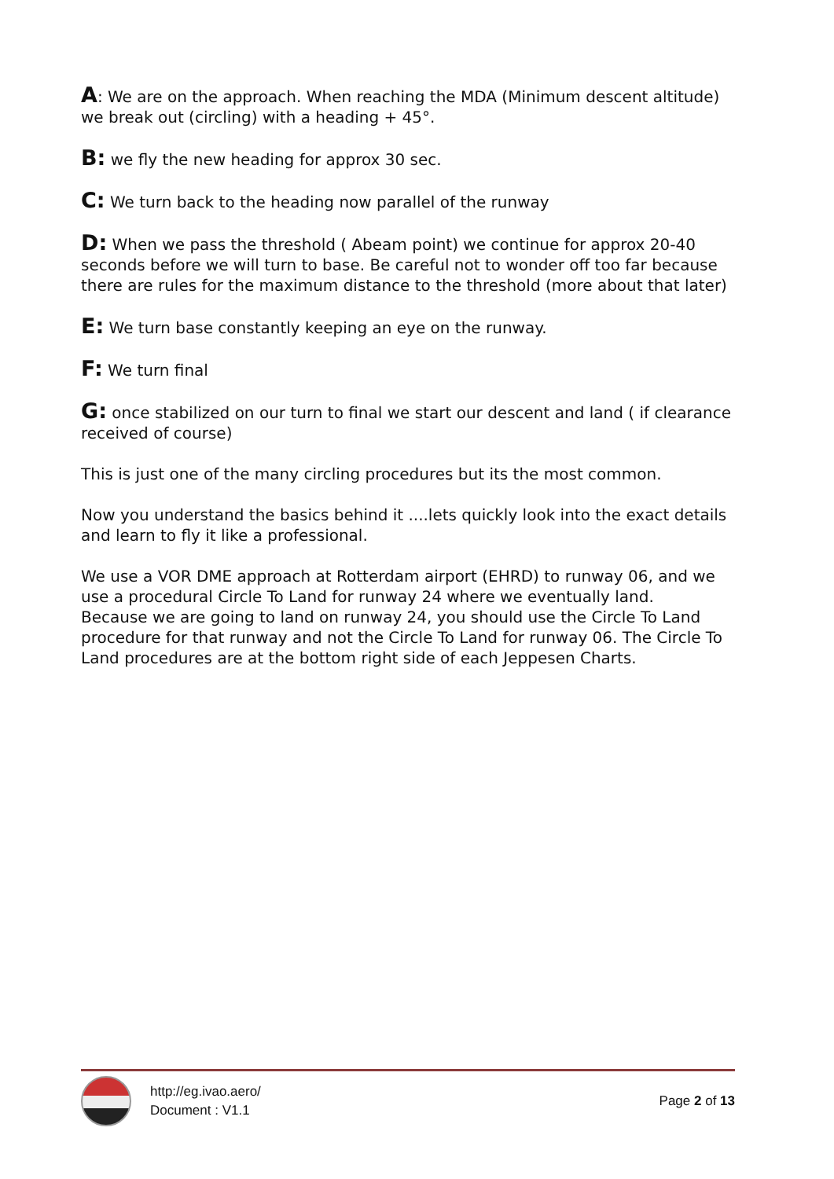A: We are on the approach. When reaching the MDA (Minimum descent altitude) we break out (circling) with a heading + 45°.
B: we fly the new heading for approx 30 sec.
C: We turn back to the heading now parallel of the runway
D: When we pass the threshold ( Abeam point) we continue for approx 20-40 seconds before we will turn to base. Be careful not to wonder off too far because there are rules for the maximum distance to the threshold (more about that later)
E: We turn base constantly keeping an eye on the runway.
F: We turn final
G: once stabilized on our turn to final we start our descent and land ( if clearance received of course)
This is just one of the many circling procedures but its the most common.
Now you understand the basics behind it ....lets quickly look into the exact details and learn to fly it like a professional.
We use a VOR DME approach at Rotterdam airport (EHRD) to runway 06, and we use a procedural Circle To Land for runway 24 where we eventually land.
Because we are going to land on runway 24, you should use the Circle To Land procedure for that runway and not the Circle To Land for runway 06. The Circle To Land procedures are at the bottom right side of each Jeppesen Charts.
http://eg.ivao.aero/
Document : V1.1
Page 2 of 13